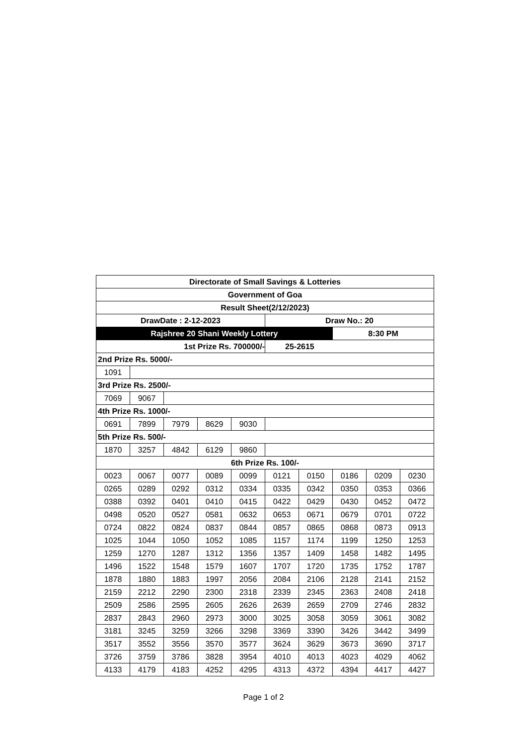| Directorate of Small Savings & Lotteries | | | | | | | | | |
| Government of Goa | | | | | | | | | |
| Result Sheet(2/12/2023) | | | | | | | | | |
| DrawDate : 2-12-2023 | | | | | Draw No.: 20 | | | | |
| Rajshree 20 Shani Weekly Lottery | | | | | | | 8:30 PM | | |
| 1st Prize Rs. 700000/- | | | | | 25-2615 | | | | |
| 2nd Prize Rs. 5000/- | | | | | | | | | |
| 1091 | | | | | | | | | |
| 3rd Prize Rs. 2500/- | | | | | | | | | |
| 7069 | 9067 | | | | | | | | |
| 4th Prize Rs. 1000/- | | | | | | | | | |
| 0691 | 7899 | 7979 | 8629 | 9030 | | | | | |
| 5th Prize Rs. 500/- | | | | | | | | | |
| 1870 | 3257 | 4842 | 6129 | 9860 | | | | | |
| 6th Prize Rs. 100/- | | | | | | | | | |
| 0023 | 0067 | 0077 | 0089 | 0099 | 0121 | 0150 | 0186 | 0209 | 0230 |
| 0265 | 0289 | 0292 | 0312 | 0334 | 0335 | 0342 | 0350 | 0353 | 0366 |
| 0388 | 0392 | 0401 | 0410 | 0415 | 0422 | 0429 | 0430 | 0452 | 0472 |
| 0498 | 0520 | 0527 | 0581 | 0632 | 0653 | 0671 | 0679 | 0701 | 0722 |
| 0724 | 0822 | 0824 | 0837 | 0844 | 0857 | 0865 | 0868 | 0873 | 0913 |
| 1025 | 1044 | 1050 | 1052 | 1085 | 1157 | 1174 | 1199 | 1250 | 1253 |
| 1259 | 1270 | 1287 | 1312 | 1356 | 1357 | 1409 | 1458 | 1482 | 1495 |
| 1496 | 1522 | 1548 | 1579 | 1607 | 1707 | 1720 | 1735 | 1752 | 1787 |
| 1878 | 1880 | 1883 | 1997 | 2056 | 2084 | 2106 | 2128 | 2141 | 2152 |
| 2159 | 2212 | 2290 | 2300 | 2318 | 2339 | 2345 | 2363 | 2408 | 2418 |
| 2509 | 2586 | 2595 | 2605 | 2626 | 2639 | 2659 | 2709 | 2746 | 2832 |
| 2837 | 2843 | 2960 | 2973 | 3000 | 3025 | 3058 | 3059 | 3061 | 3082 |
| 3181 | 3245 | 3259 | 3266 | 3298 | 3369 | 3390 | 3426 | 3442 | 3499 |
| 3517 | 3552 | 3556 | 3570 | 3577 | 3624 | 3629 | 3673 | 3690 | 3717 |
| 3726 | 3759 | 3786 | 3828 | 3954 | 4010 | 4013 | 4023 | 4029 | 4062 |
| 4133 | 4179 | 4183 | 4252 | 4295 | 4313 | 4372 | 4394 | 4417 | 4427 |
Page 1 of 2